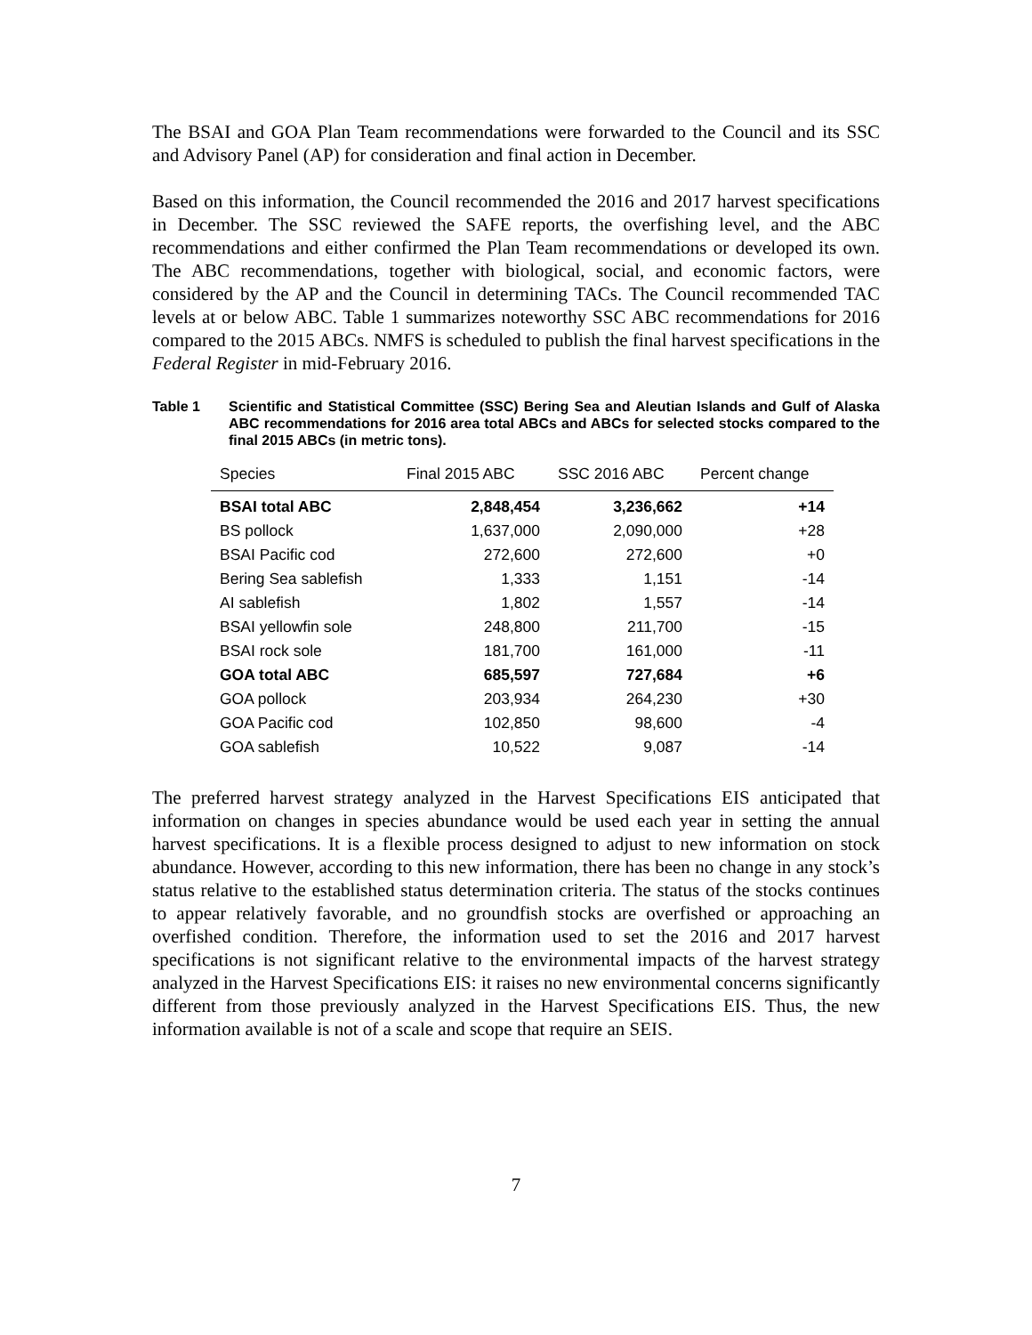The BSAI and GOA Plan Team recommendations were forwarded to the Council and its SSC and Advisory Panel (AP) for consideration and final action in December.
Based on this information, the Council recommended the 2016 and 2017 harvest specifications in December. The SSC reviewed the SAFE reports, the overfishing level, and the ABC recommendations and either confirmed the Plan Team recommendations or developed its own. The ABC recommendations, together with biological, social, and economic factors, were considered by the AP and the Council in determining TACs. The Council recommended TAC levels at or below ABC. Table 1 summarizes noteworthy SSC ABC recommendations for 2016 compared to the 2015 ABCs. NMFS is scheduled to publish the final harvest specifications in the Federal Register in mid-February 2016.
Table 1 Scientific and Statistical Committee (SSC) Bering Sea and Aleutian Islands and Gulf of Alaska ABC recommendations for 2016 area total ABCs and ABCs for selected stocks compared to the final 2015 ABCs (in metric tons).
| Species | Final 2015 ABC | SSC 2016 ABC | Percent change |
| --- | --- | --- | --- |
| BSAI total ABC | 2,848,454 | 3,236,662 | +14 |
| BS pollock | 1,637,000 | 2,090,000 | +28 |
| BSAI Pacific cod | 272,600 | 272,600 | +0 |
| Bering Sea sablefish | 1,333 | 1,151 | -14 |
| AI sablefish | 1,802 | 1,557 | -14 |
| BSAI yellowfin sole | 248,800 | 211,700 | -15 |
| BSAI rock sole | 181,700 | 161,000 | -11 |
| GOA total ABC | 685,597 | 727,684 | +6 |
| GOA pollock | 203,934 | 264,230 | +30 |
| GOA Pacific cod | 102,850 | 98,600 | -4 |
| GOA sablefish | 10,522 | 9,087 | -14 |
The preferred harvest strategy analyzed in the Harvest Specifications EIS anticipated that information on changes in species abundance would be used each year in setting the annual harvest specifications. It is a flexible process designed to adjust to new information on stock abundance. However, according to this new information, there has been no change in any stock’s status relative to the established status determination criteria. The status of the stocks continues to appear relatively favorable, and no groundfish stocks are overfished or approaching an overfished condition. Therefore, the information used to set the 2016 and 2017 harvest specifications is not significant relative to the environmental impacts of the harvest strategy analyzed in the Harvest Specifications EIS: it raises no new environmental concerns significantly different from those previously analyzed in the Harvest Specifications EIS. Thus, the new information available is not of a scale and scope that require an SEIS.
7